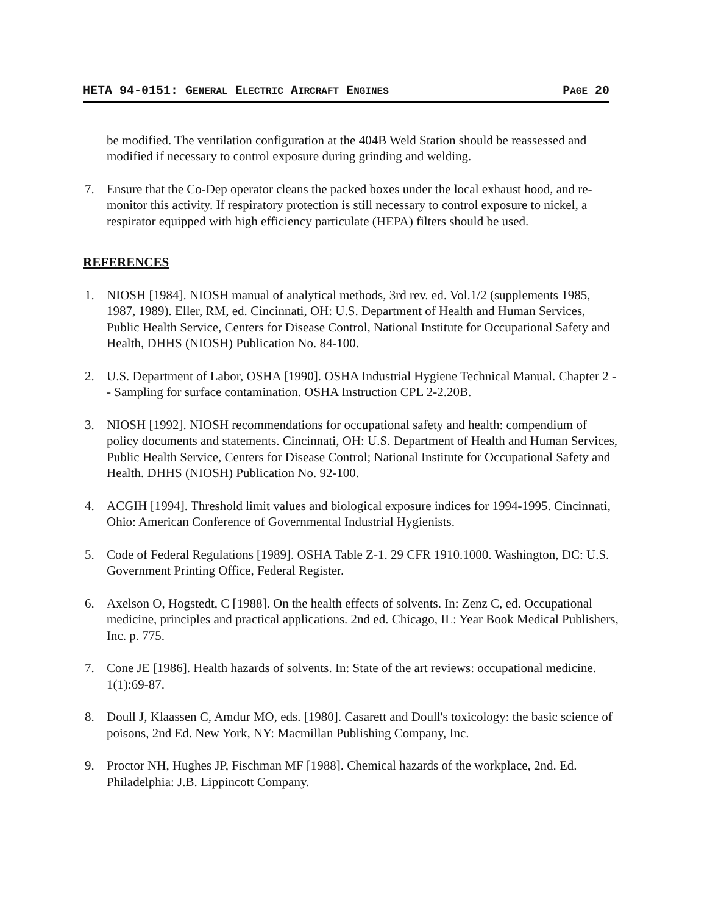HETA 94-0151: GENERAL ELECTRIC AIRCRAFT ENGINES PAGE 20
be modified. The ventilation configuration at the 404B Weld Station should be reassessed and modified if necessary to control exposure during grinding and welding.
7. Ensure that the Co-Dep operator cleans the packed boxes under the local exhaust hood, and re-monitor this activity. If respiratory protection is still necessary to control exposure to nickel, a respirator equipped with high efficiency particulate (HEPA) filters should be used.
REFERENCES
1. NIOSH [1984]. NIOSH manual of analytical methods, 3rd rev. ed. Vol.1/2 (supplements 1985, 1987, 1989). Eller, RM, ed. Cincinnati, OH: U.S. Department of Health and Human Services, Public Health Service, Centers for Disease Control, National Institute for Occupational Safety and Health, DHHS (NIOSH) Publication No. 84-100.
2. U.S. Department of Labor, OSHA [1990]. OSHA Industrial Hygiene Technical Manual. Chapter 2 -- Sampling for surface contamination. OSHA Instruction CPL 2-2.20B.
3. NIOSH [1992]. NIOSH recommendations for occupational safety and health: compendium of policy documents and statements. Cincinnati, OH: U.S. Department of Health and Human Services, Public Health Service, Centers for Disease Control; National Institute for Occupational Safety and Health. DHHS (NIOSH) Publication No. 92-100.
4. ACGIH [1994]. Threshold limit values and biological exposure indices for 1994-1995. Cincinnati, Ohio: American Conference of Governmental Industrial Hygienists.
5. Code of Federal Regulations [1989]. OSHA Table Z-1. 29 CFR 1910.1000. Washington, DC: U.S. Government Printing Office, Federal Register.
6. Axelson O, Hogstedt, C [1988]. On the health effects of solvents. In: Zenz C, ed. Occupational medicine, principles and practical applications. 2nd ed. Chicago, IL: Year Book Medical Publishers, Inc. p. 775.
7. Cone JE [1986]. Health hazards of solvents. In: State of the art reviews: occupational medicine. 1(1):69-87.
8. Doull J, Klaassen C, Amdur MO, eds. [1980]. Casarett and Doull's toxicology: the basic science of poisons, 2nd Ed. New York, NY: Macmillan Publishing Company, Inc.
9. Proctor NH, Hughes JP, Fischman MF [1988]. Chemical hazards of the workplace, 2nd. Ed. Philadelphia: J.B. Lippincott Company.